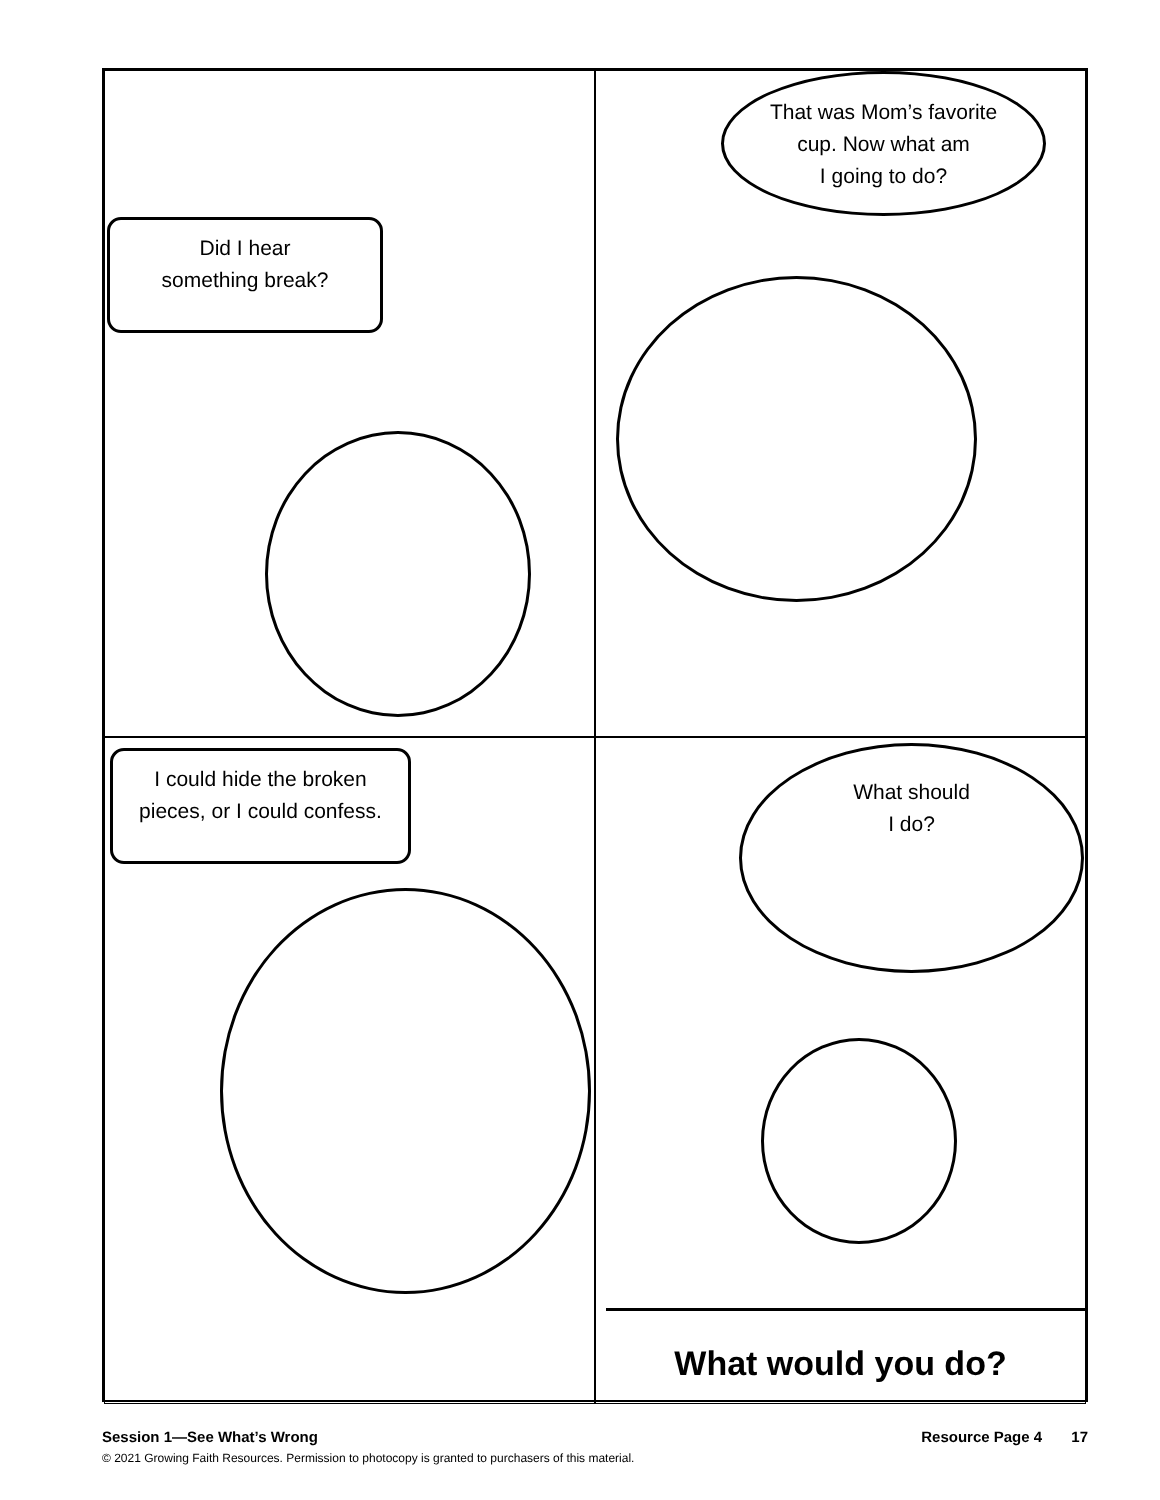Did I hear
something break?
That was Mom’s favorite
cup. Now what am
I going to do?
I could hide the broken
pieces, or I could confess.
What should
I do?
What would you do?
Session 1—See What’s Wrong Resource Page 4 17
© 2021 Growing Faith Resources. Permission to photocopy is granted to purchasers of this material.